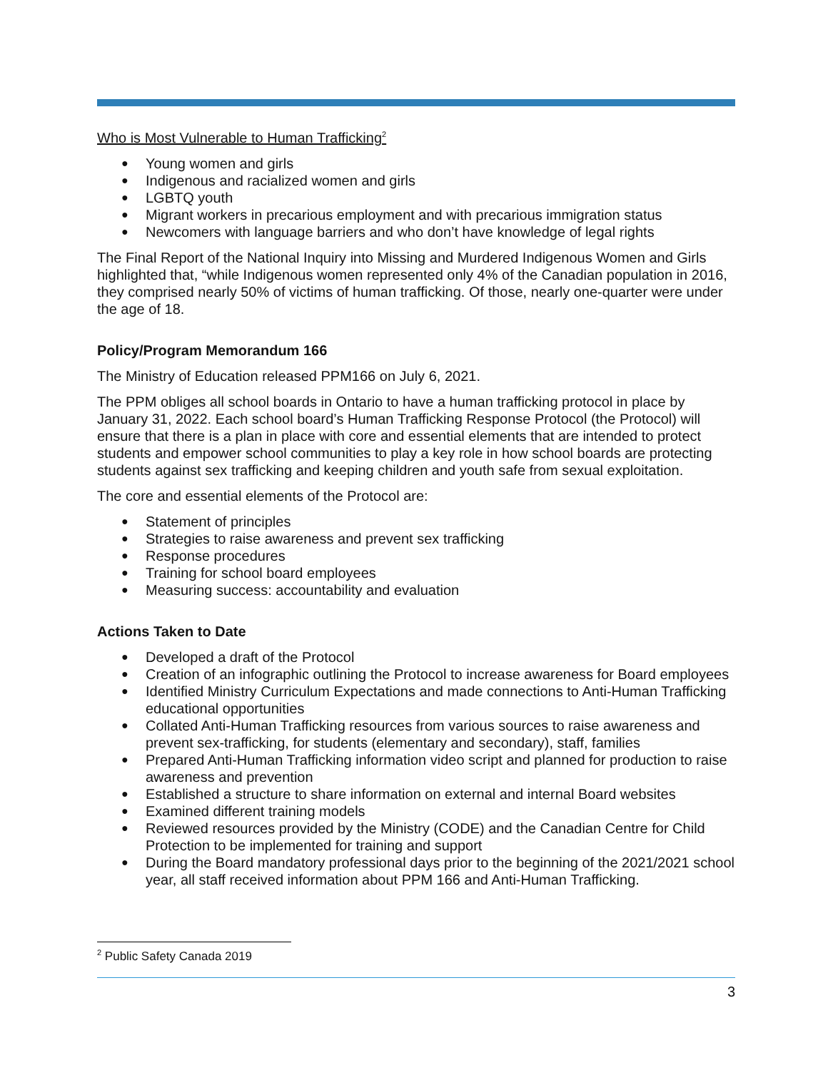Who is Most Vulnerable to Human Trafficking<sup>2</sup>
● Young women and girls
● Indigenous and racialized women and girls
● LGBTQ youth
● Migrant workers in precarious employment and with precarious immigration status
● Newcomers with language barriers and who don’t have knowledge of legal rights
The Final Report of the National Inquiry into Missing and Murdered Indigenous Women and Girls highlighted that, “while Indigenous women represented only 4% of the Canadian population in 2016, they comprised nearly 50% of victims of human trafficking. Of those, nearly one-quarter were under the age of 18.
Policy/Program Memorandum 166
The Ministry of Education released PPM166 on July 6, 2021.
The PPM obliges all school boards in Ontario to have a human trafficking protocol in place by January 31, 2022. Each school board’s Human Trafficking Response Protocol (the Protocol) will ensure that there is a plan in place with core and essential elements that are intended to protect students and empower school communities to play a key role in how school boards are protecting students against sex trafficking and keeping children and youth safe from sexual exploitation.
The core and essential elements of the Protocol are:
● Statement of principles
● Strategies to raise awareness and prevent sex trafficking
● Response procedures
● Training for school board employees
● Measuring success: accountability and evaluation
Actions Taken to Date
● Developed a draft of the Protocol
● Creation of an infographic outlining the Protocol to increase awareness for Board employees
● Identified Ministry Curriculum Expectations and made connections to Anti-Human Trafficking educational opportunities
● Collated Anti-Human Trafficking resources from various sources to raise awareness and prevent sex-trafficking, for students (elementary and secondary), staff, families
● Prepared Anti-Human Trafficking information video script and planned for production to raise awareness and prevention
● Established a structure to share information on external and internal Board websites
● Examined different training models
● Reviewed resources provided by the Ministry (CODE) and the Canadian Centre for Child Protection to be implemented for training and support
● During the Board mandatory professional days prior to the beginning of the 2021/2021 school year, all staff received information about PPM 166 and Anti-Human Trafficking.
<sup>2</sup> Public Safety Canada 2019
3